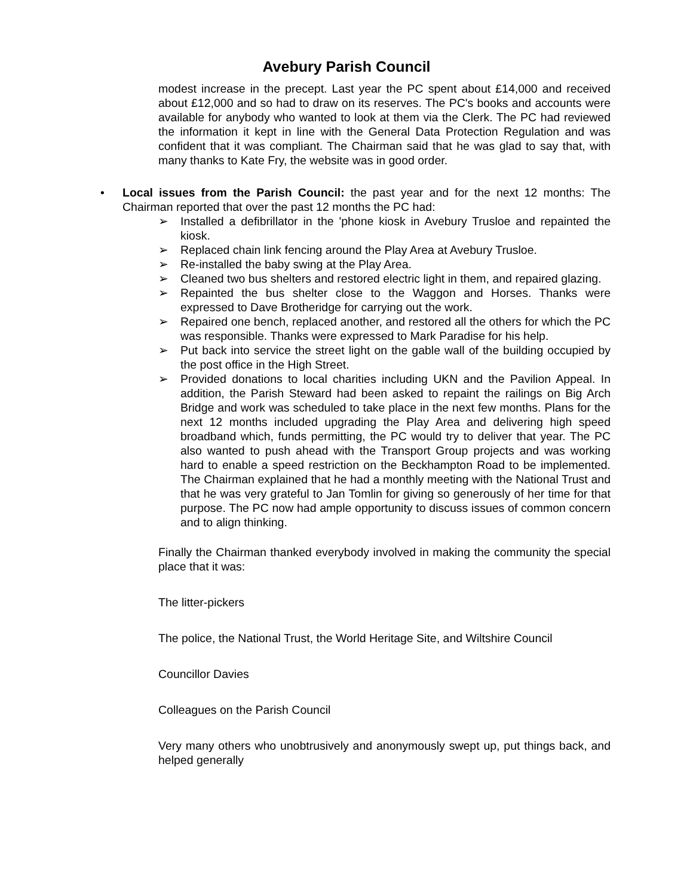Avebury Parish Council
modest increase in the precept. Last year the PC spent about £14,000 and received about £12,000 and so had to draw on its reserves. The PC's books and accounts were available for anybody who wanted to look at them via the Clerk. The PC had reviewed the information it kept in line with the General Data Protection Regulation and was confident that it was compliant. The Chairman said that he was glad to say that, with many thanks to Kate Fry, the website was in good order.
• Local issues from the Parish Council: the past year and for the next 12 months: The Chairman reported that over the past 12 months the PC had:
➢ Installed a defibrillator in the 'phone kiosk in Avebury Trusloe and repainted the kiosk.
➢ Replaced chain link fencing around the Play Area at Avebury Trusloe.
➢ Re-installed the baby swing at the Play Area.
➢ Cleaned two bus shelters and restored electric light in them, and repaired glazing.
➢ Repainted the bus shelter close to the Waggon and Horses. Thanks were expressed to Dave Brotheridge for carrying out the work.
➢ Repaired one bench, replaced another, and restored all the others for which the PC was responsible. Thanks were expressed to Mark Paradise for his help.
➢ Put back into service the street light on the gable wall of the building occupied by the post office in the High Street.
➢ Provided donations to local charities including UKN and the Pavilion Appeal. In addition, the Parish Steward had been asked to repaint the railings on Big Arch Bridge and work was scheduled to take place in the next few months. Plans for the next 12 months included upgrading the Play Area and delivering high speed broadband which, funds permitting, the PC would try to deliver that year. The PC also wanted to push ahead with the Transport Group projects and was working hard to enable a speed restriction on the Beckhampton Road to be implemented. The Chairman explained that he had a monthly meeting with the National Trust and that he was very grateful to Jan Tomlin for giving so generously of her time for that purpose. The PC now had ample opportunity to discuss issues of common concern and to align thinking.
Finally the Chairman thanked everybody involved in making the community the special place that it was:
The litter-pickers
The police, the National Trust, the World Heritage Site, and Wiltshire Council
Councillor Davies
Colleagues on the Parish Council
Very many others who unobtrusively and anonymously swept up, put things back, and helped generally